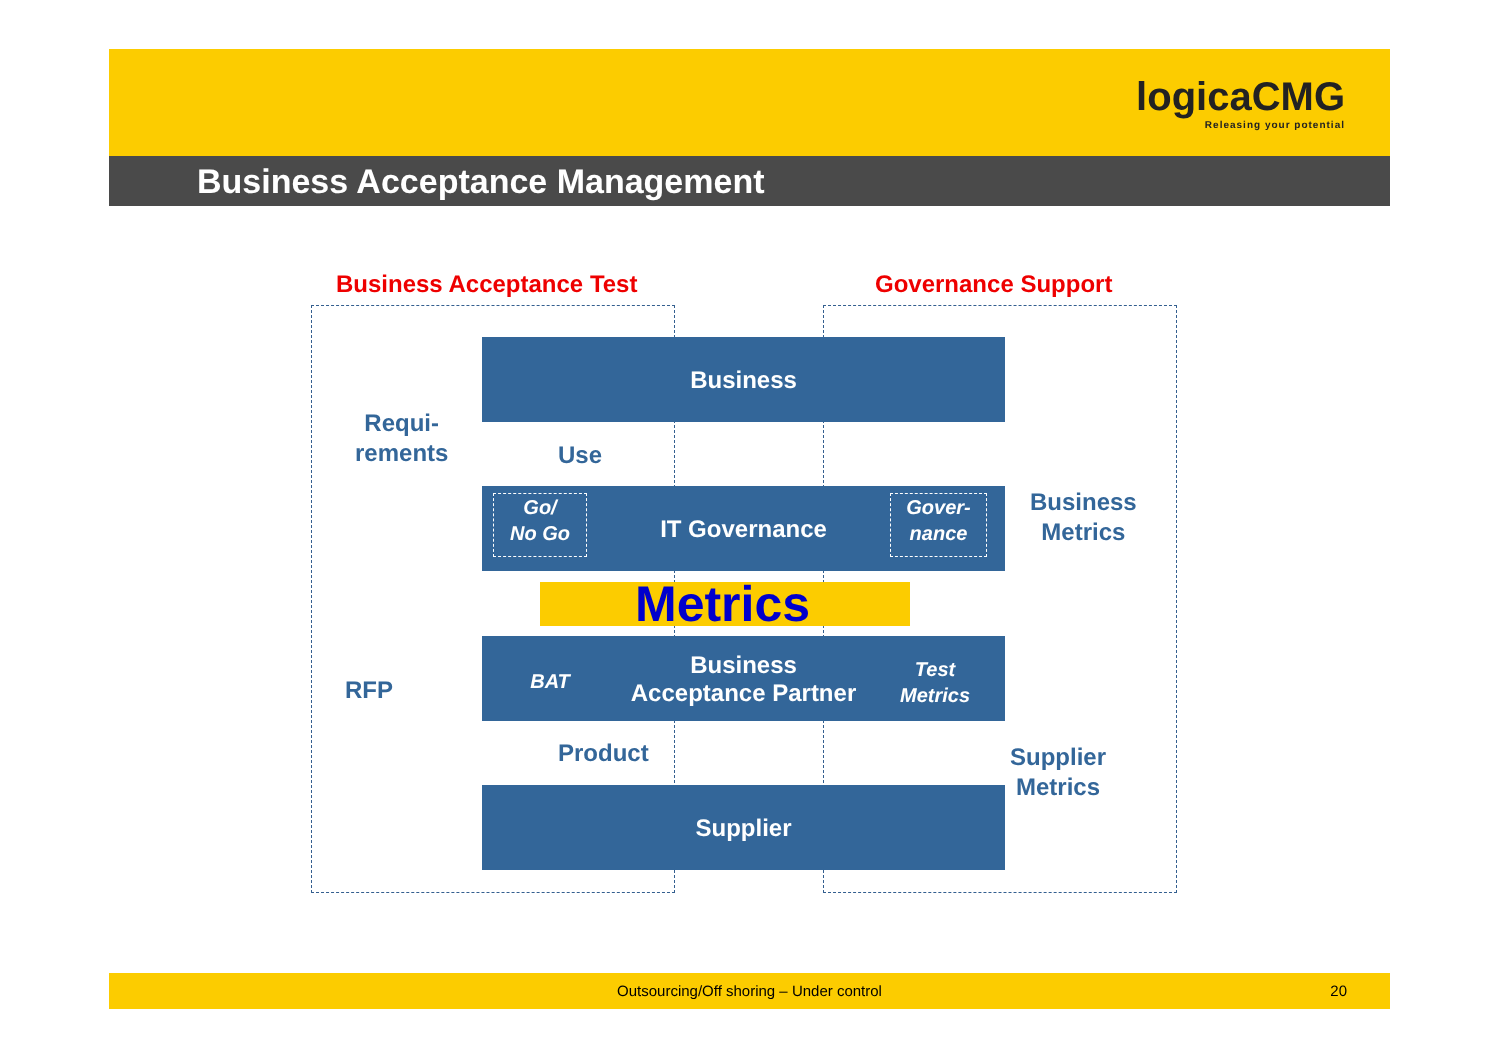logicaCMG
Releasing your potential
Business Acceptance Management
Business Acceptance Test Governance Support
Business
IT Governance
Business
Acceptance Partner
Supplier
Go/
No Go
Gover-
nance
BAT
Test
Metrics
Requi-
rements
Use
RFP
Product
Business
Metrics
Supplier
Metrics
Metrics
Outsourcing/Off shoring – Under control 20